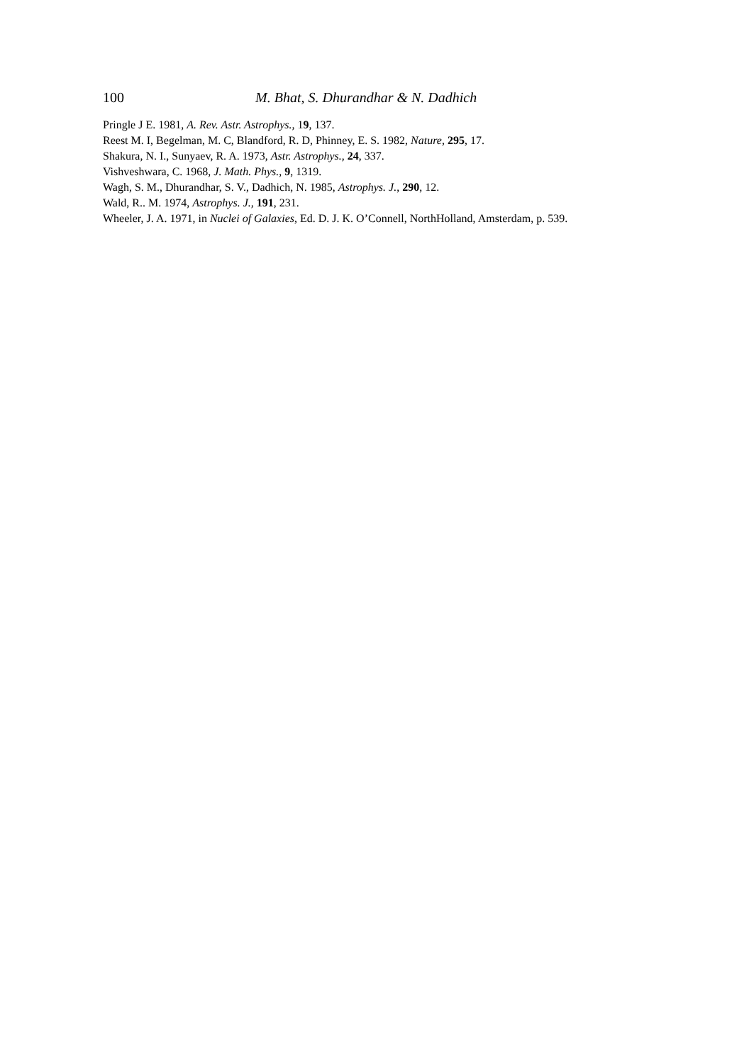100 M. Bhat, S. Dhurandhar & N. Dadhich
Pringle J E. 1981, A. Rev. Astr. Astrophys., 19, 137.
Reest M. I, Begelman, M. C, Blandford, R. D, Phinney, E. S. 1982, Nature, 295, 17.
Shakura, N. I., Sunyaev, R. A. 1973, Astr. Astrophys., 24, 337.
Vishveshwara, C. 1968, J. Math. Phys., 9, 1319.
Wagh, S. M., Dhurandhar, S. V., Dadhich, N. 1985, Astrophys. J., 290, 12.
Wald, R.. M. 1974, Astrophys. J., 191, 231.
Wheeler, J. A. 1971, in Nuclei of Galaxies, Ed. D. J. K. O’Connell, NorthHolland, Amsterdam, p. 539.